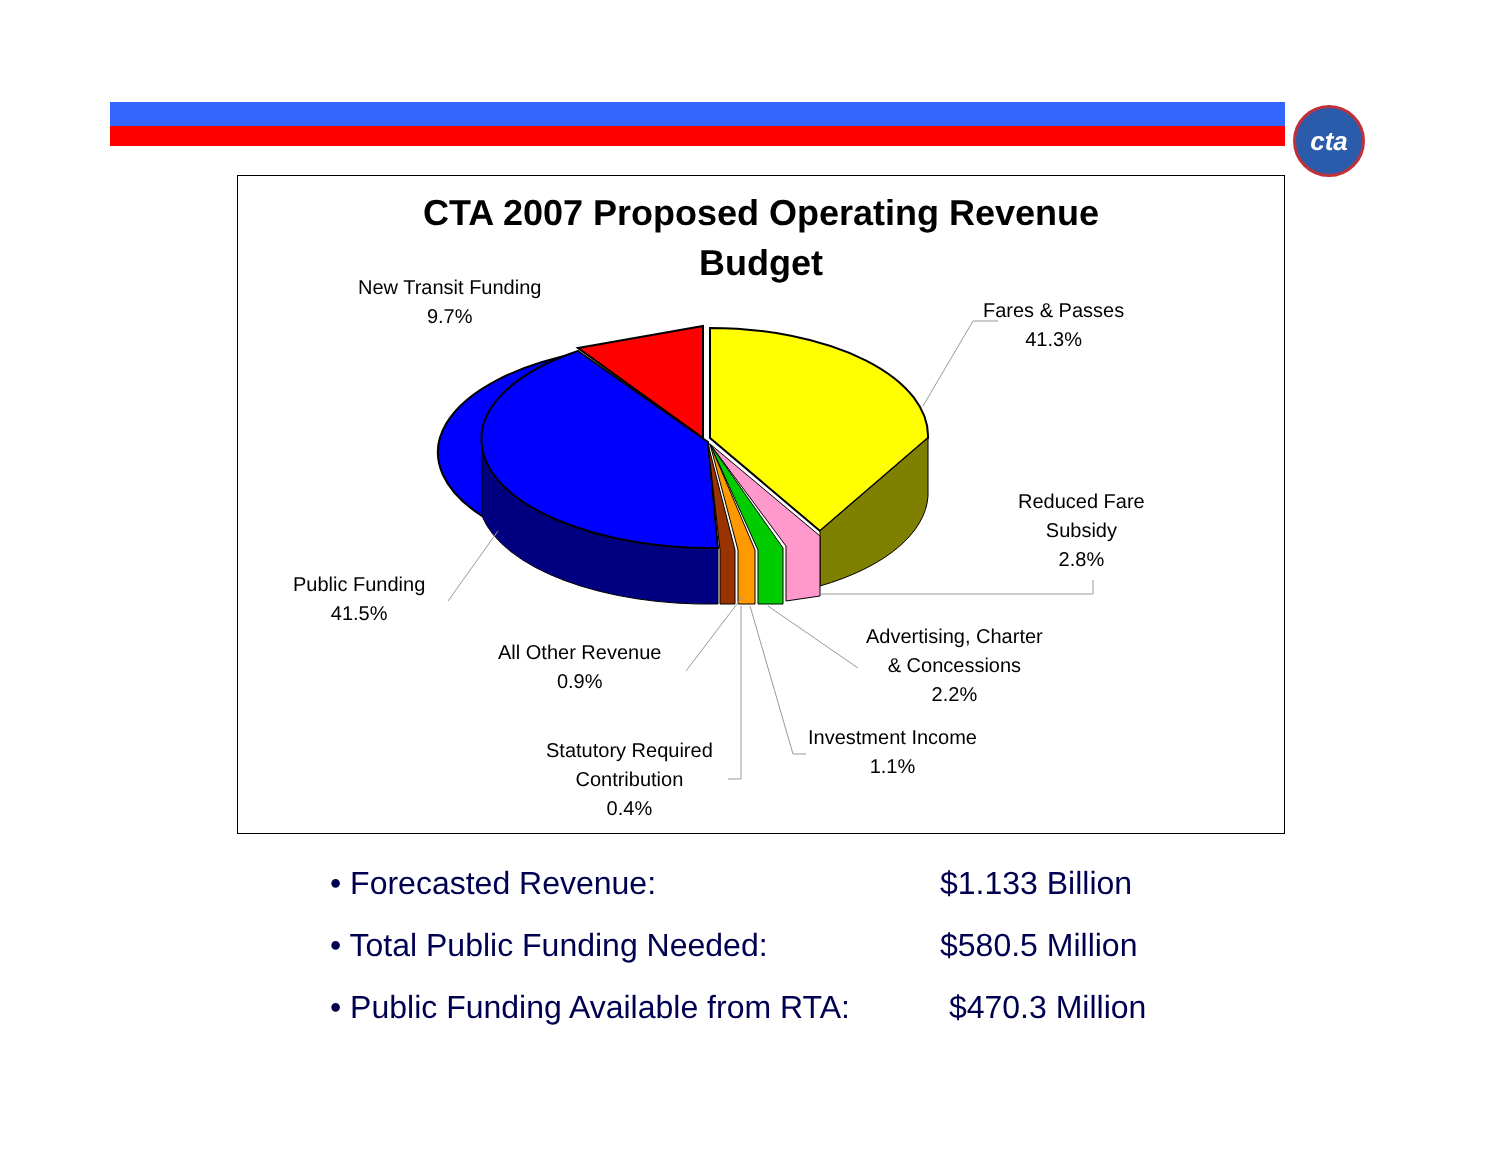cta
CTA 2007 Proposed Operating Revenue
Budget
New Transit Funding
9.7%
Fares & Passes
41.3%
Reduced Fare
Subsidy
2.8%
Public Funding
41.5%
All Other Revenue
0.9%
Advertising, Charter
& Concessions
2.2%
Investment Income
1.1%
Statutory Required
Contribution
0.4%
• Forecasted Revenue: $1.133 Billion
• Total Public Funding Needed: $580.5 Million
• Public Funding Available from RTA: $470.3 Million